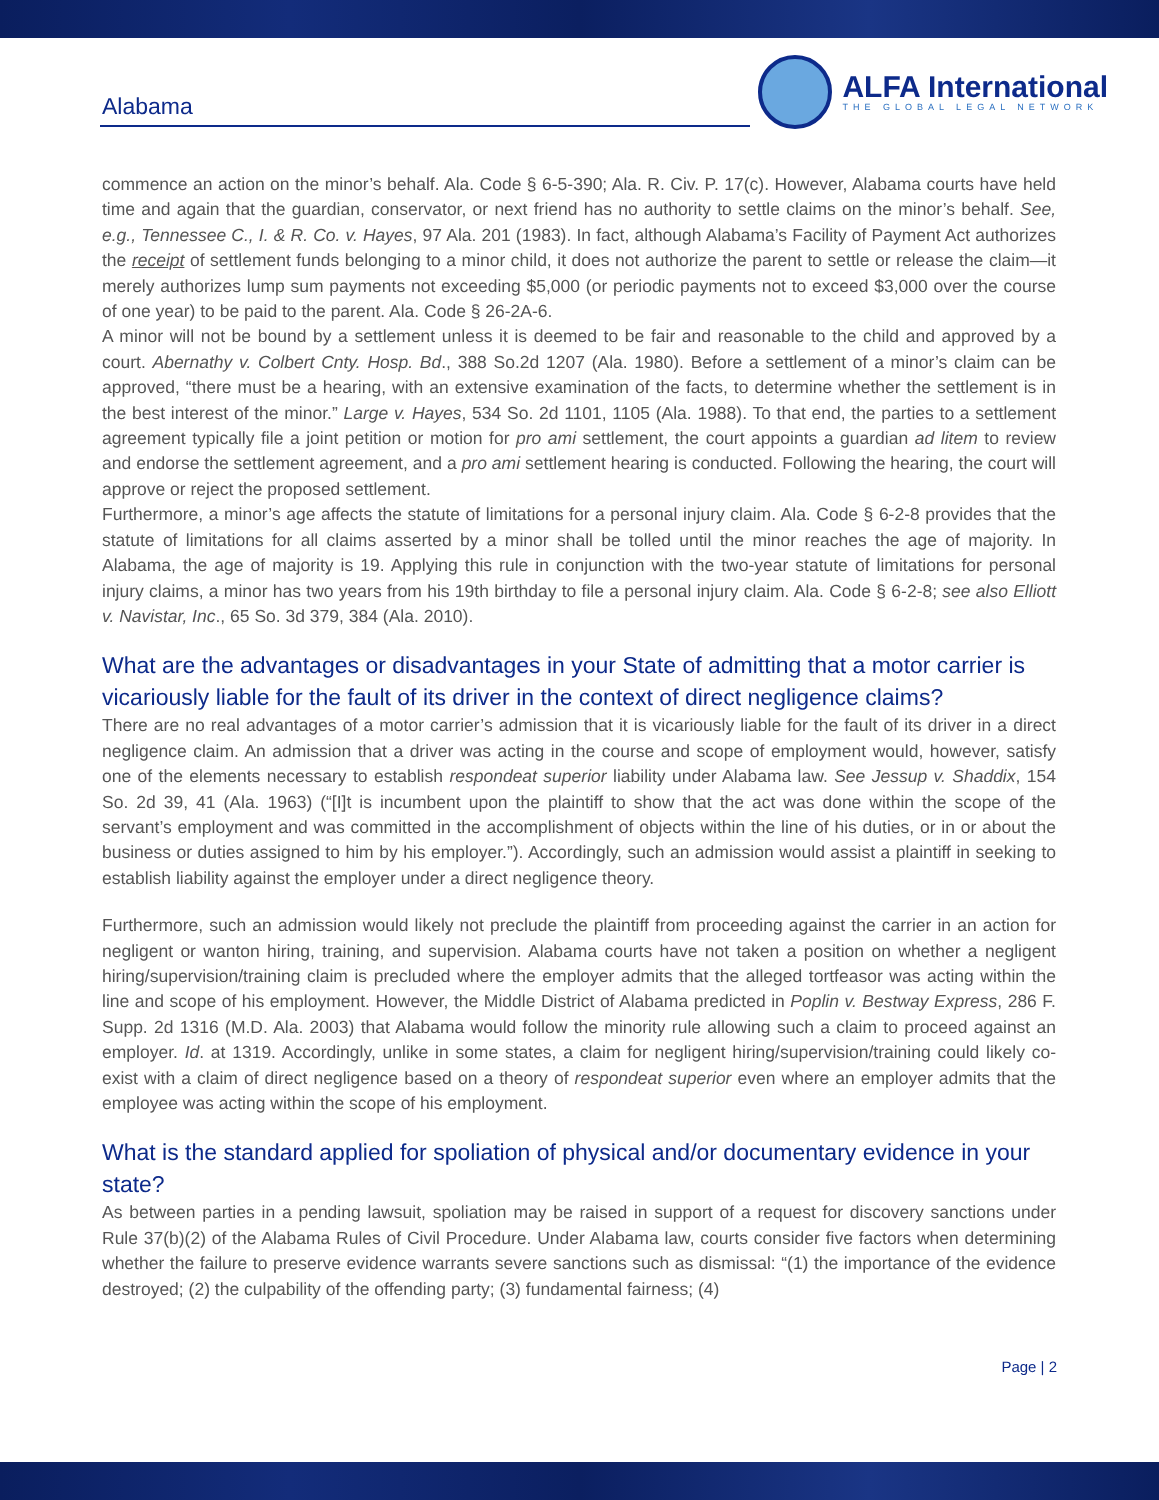Alabama
ALFA International
THE GLOBAL LEGAL NETWORK
commence an action on the minor’s behalf. Ala. Code § 6-5-390; Ala. R. Civ. P. 17(c). However, Alabama courts have held time and again that the guardian, conservator, or next friend has no authority to settle claims on the minor’s behalf. See, e.g., Tennessee C., I. & R. Co. v. Hayes, 97 Ala. 201 (1983). In fact, although Alabama’s Facility of Payment Act authorizes the receipt of settlement funds belonging to a minor child, it does not authorize the parent to settle or release the claim—it merely authorizes lump sum payments not exceeding $5,000 (or periodic payments not to exceed $3,000 over the course of one year) to be paid to the parent. Ala. Code § 26-2A-6.
A minor will not be bound by a settlement unless it is deemed to be fair and reasonable to the child and approved by a court. Abernathy v. Colbert Cnty. Hosp. Bd., 388 So.2d 1207 (Ala. 1980). Before a settlement of a minor’s claim can be approved, “there must be a hearing, with an extensive examination of the facts, to determine whether the settlement is in the best interest of the minor.” Large v. Hayes, 534 So. 2d 1101, 1105 (Ala. 1988). To that end, the parties to a settlement agreement typically file a joint petition or motion for pro ami settlement, the court appoints a guardian ad litem to review and endorse the settlement agreement, and a pro ami settlement hearing is conducted. Following the hearing, the court will approve or reject the proposed settlement.
Furthermore, a minor’s age affects the statute of limitations for a personal injury claim. Ala. Code § 6-2-8 provides that the statute of limitations for all claims asserted by a minor shall be tolled until the minor reaches the age of majority. In Alabama, the age of majority is 19. Applying this rule in conjunction with the two-year statute of limitations for personal injury claims, a minor has two years from his 19th birthday to file a personal injury claim. Ala. Code § 6-2-8; see also Elliott v. Navistar, Inc., 65 So. 3d 379, 384 (Ala. 2010).
What are the advantages or disadvantages in your State of admitting that a motor carrier is vicariously liable for the fault of its driver in the context of direct negligence claims?
There are no real advantages of a motor carrier’s admission that it is vicariously liable for the fault of its driver in a direct negligence claim. An admission that a driver was acting in the course and scope of employment would, however, satisfy one of the elements necessary to establish respondeat superior liability under Alabama law. See Jessup v. Shaddix, 154 So. 2d 39, 41 (Ala. 1963) (“[I]t is incumbent upon the plaintiff to show that the act was done within the scope of the servant’s employment and was committed in the accomplishment of objects within the line of his duties, or in or about the business or duties assigned to him by his employer.”). Accordingly, such an admission would assist a plaintiff in seeking to establish liability against the employer under a direct negligence theory.
Furthermore, such an admission would likely not preclude the plaintiff from proceeding against the carrier in an action for negligent or wanton hiring, training, and supervision. Alabama courts have not taken a position on whether a negligent hiring/supervision/training claim is precluded where the employer admits that the alleged tortfeasor was acting within the line and scope of his employment. However, the Middle District of Alabama predicted in Poplin v. Bestway Express, 286 F. Supp. 2d 1316 (M.D. Ala. 2003) that Alabama would follow the minority rule allowing such a claim to proceed against an employer. Id. at 1319. Accordingly, unlike in some states, a claim for negligent hiring/supervision/training could likely co-exist with a claim of direct negligence based on a theory of respondeat superior even where an employer admits that the employee was acting within the scope of his employment.
What is the standard applied for spoliation of physical and/or documentary evidence in your state?
As between parties in a pending lawsuit, spoliation may be raised in support of a request for discovery sanctions under Rule 37(b)(2) of the Alabama Rules of Civil Procedure. Under Alabama law, courts consider five factors when determining whether the failure to preserve evidence warrants severe sanctions such as dismissal: “(1) the importance of the evidence destroyed; (2) the culpability of the offending party; (3) fundamental fairness; (4)
Page | 2